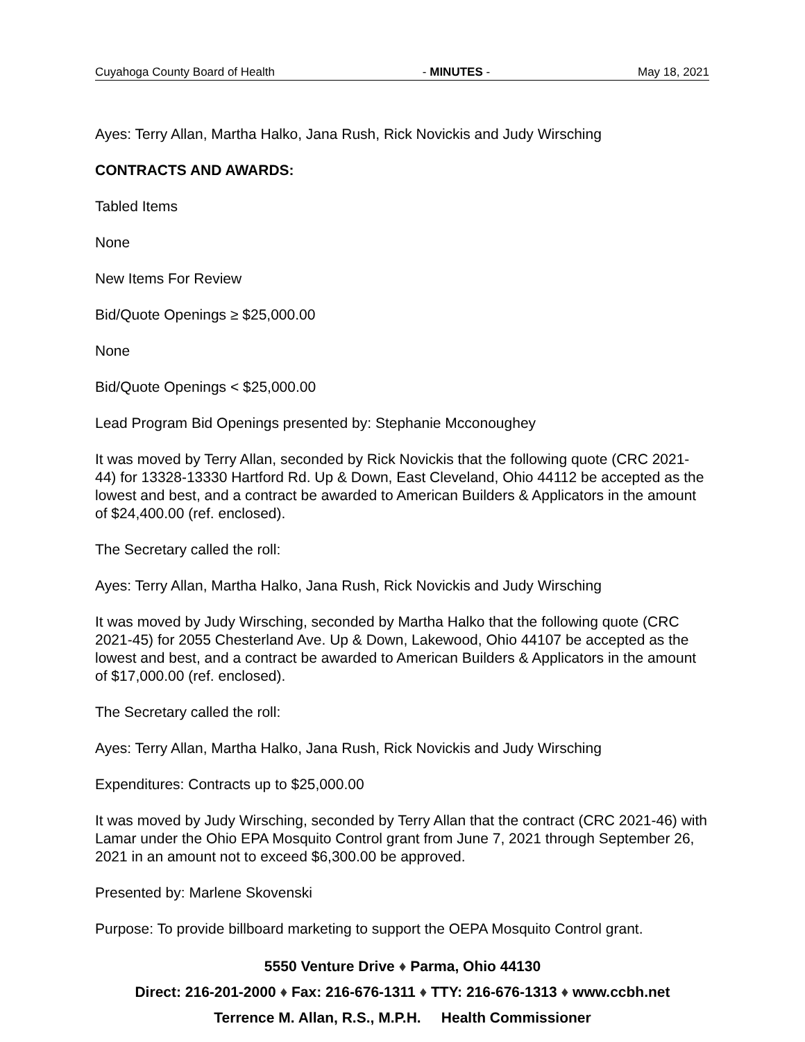Cuyahoga County Board of Health - MINUTES - May 18, 2021
Ayes: Terry Allan, Martha Halko, Jana Rush, Rick Novickis and Judy Wirsching
CONTRACTS AND AWARDS:
Tabled Items
None
New Items For Review
Bid/Quote Openings ≥ $25,000.00
None
Bid/Quote Openings < $25,000.00
Lead Program Bid Openings presented by: Stephanie Mcconoughey
It was moved by Terry Allan, seconded by Rick Novickis that the following quote (CRC 2021-44) for 13328-13330 Hartford Rd. Up & Down, East Cleveland, Ohio 44112 be accepted as the lowest and best, and a contract be awarded to American Builders & Applicators in the amount of $24,400.00 (ref. enclosed).
The Secretary called the roll:
Ayes: Terry Allan, Martha Halko, Jana Rush, Rick Novickis and Judy Wirsching
It was moved by Judy Wirsching, seconded by Martha Halko that the following quote (CRC 2021-45) for 2055 Chesterland Ave. Up & Down, Lakewood, Ohio 44107 be accepted as the lowest and best, and a contract be awarded to American Builders & Applicators in the amount of $17,000.00 (ref. enclosed).
The Secretary called the roll:
Ayes: Terry Allan, Martha Halko, Jana Rush, Rick Novickis and Judy Wirsching
Expenditures: Contracts up to $25,000.00
It was moved by Judy Wirsching, seconded by Terry Allan that the contract (CRC 2021-46) with Lamar under the Ohio EPA Mosquito Control grant from June 7, 2021 through September 26, 2021 in an amount not to exceed $6,300.00 be approved.
Presented by: Marlene Skovenski
Purpose: To provide billboard marketing to support the OEPA Mosquito Control grant.
5550 Venture Drive ♦ Parma, Ohio 44130
Direct: 216-201-2000 ♦ Fax: 216-676-1311 ♦ TTY: 216-676-1313 ♦ www.ccbh.net
Terrence M. Allan, R.S., M.P.H. Health Commissioner